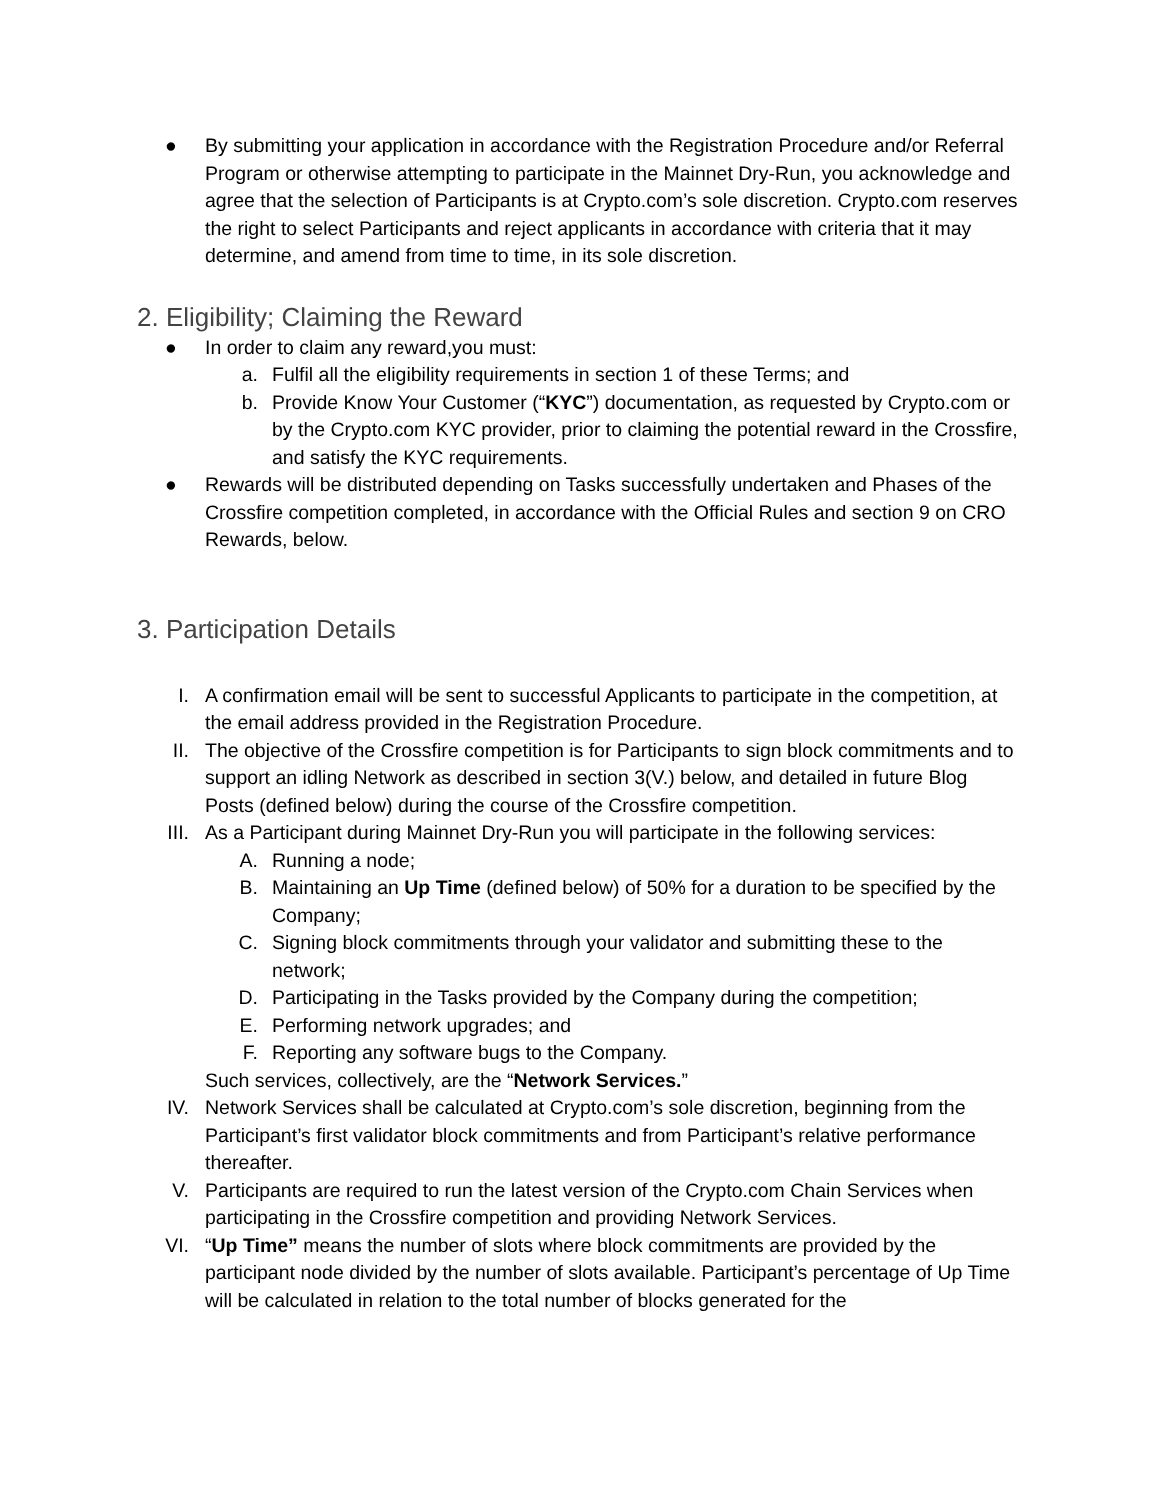● By submitting your application in accordance with the Registration Procedure and/or Referral Program or otherwise attempting to participate in the Mainnet Dry-Run, you acknowledge and agree that the selection of Participants is at Crypto.com’s sole discretion. Crypto.com reserves the right to select Participants and reject applicants in accordance with criteria that it may determine, and amend from time to time, in its sole discretion.
2. Eligibility; Claiming the Reward
● In order to claim any reward,you must:
a. Fulfil all the eligibility requirements in section 1 of these Terms; and
b. Provide Know Your Customer (“KYC”) documentation, as requested by Crypto.com or by the Crypto.com KYC provider, prior to claiming the potential reward in the Crossfire, and satisfy the KYC requirements.
● Rewards will be distributed depending on Tasks successfully undertaken and Phases of the Crossfire competition completed, in accordance with the Official Rules and section 9 on CRO Rewards, below.
3. Participation Details
I. A confirmation email will be sent to successful Applicants to participate in the competition, at the email address provided in the Registration Procedure.
II. The objective of the Crossfire competition is for Participants to sign block commitments and to support an idling Network as described in section 3(V.) below, and detailed in future Blog Posts (defined below) during the course of the Crossfire competition.
III. As a Participant during Mainnet Dry-Run you will participate in the following services:
A. Running a node;
B. Maintaining an Up Time (defined below) of 50% for a duration to be specified by the Company;
C. Signing block commitments through your validator and submitting these to the network;
D. Participating in the Tasks provided by the Company during the competition;
E. Performing network upgrades; and
F. Reporting any software bugs to the Company.
Such services, collectively, are the “Network Services.”
IV. Network Services shall be calculated at Crypto.com’s sole discretion, beginning from the Participant’s first validator block commitments and from Participant’s relative performance thereafter.
V. Participants are required to run the latest version of the Crypto.com Chain Services when participating in the Crossfire competition and providing Network Services.
VI. “Up Time” means the number of slots where block commitments are provided by the participant node divided by the number of slots available. Participant’s percentage of Up Time will be calculated in relation to the total number of blocks generated for the